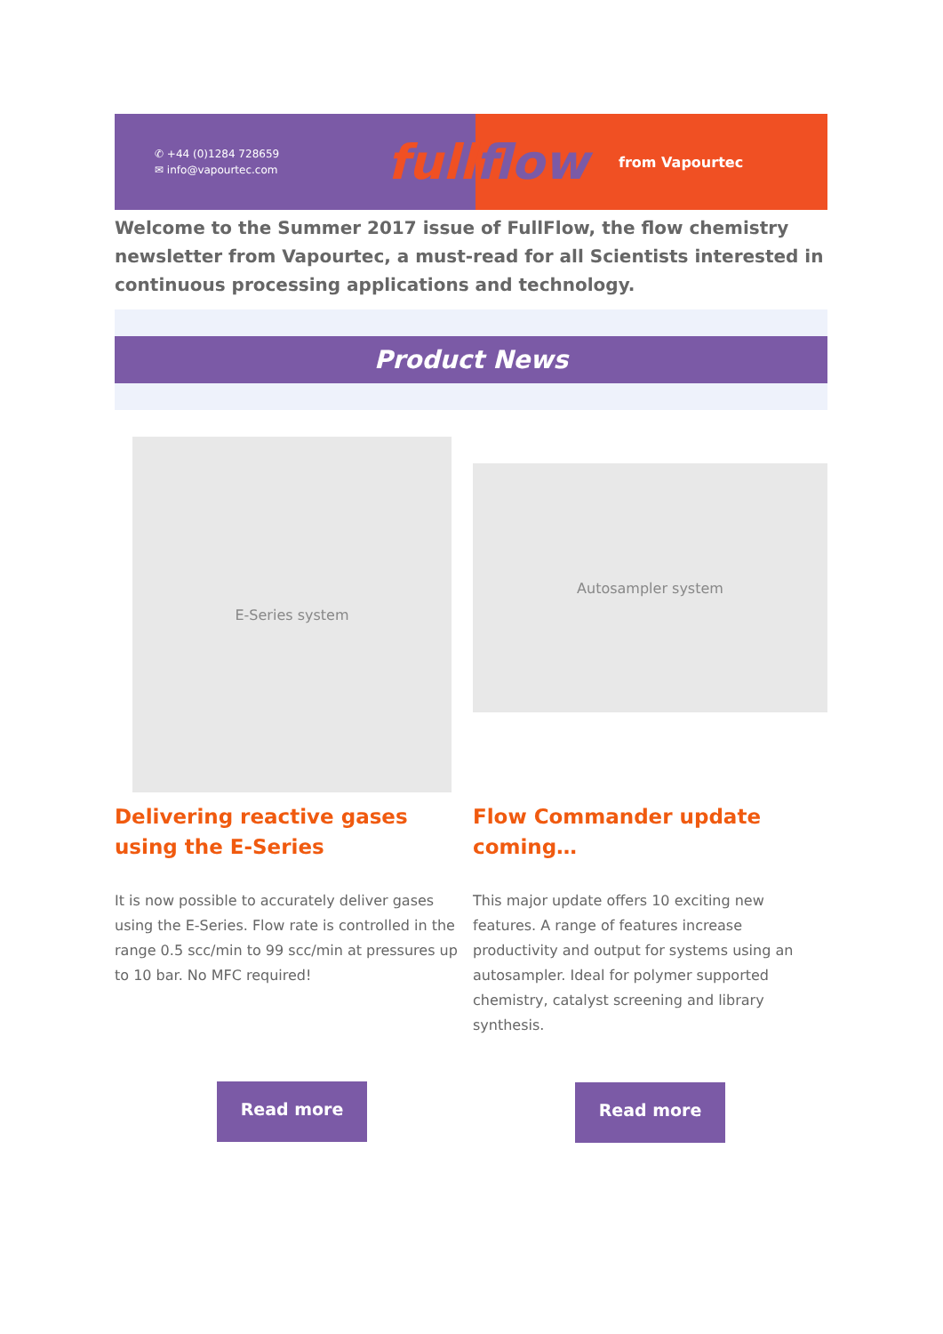✆ +44 (0)1284 728659
✉ info@vapourtec.com
full
flow from Vapourtec
Welcome to the Summer 2017 issue of FullFlow, the flow chemistry newsletter from Vapourtec, a must-read for all Scientists interested in continuous processing applications and technology.
Product News
E-Series system
Delivering reactive gases using the E-Series
It is now possible to accurately deliver gases using the E-Series. Flow rate is controlled in the range 0.5 scc/min to 99 scc/min at pressures up to 10 bar. No MFC required!
Read more
Autosampler system
Flow Commander update coming…
This major update offers 10 exciting new features. A range of features increase productivity and output for systems using an autosampler. Ideal for polymer supported chemistry, catalyst screening and library synthesis.
Read more